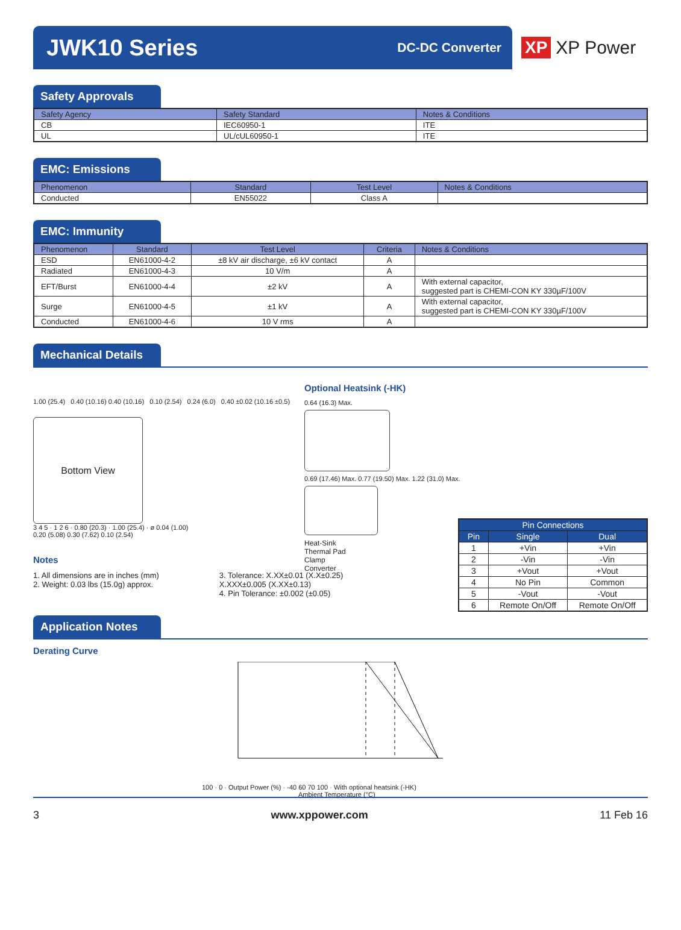JWK10 Series
DC-DC Converter
XP XP Power
Safety Approvals
| Safety Agency | Safety Standard | Notes & Conditions |
| --- | --- | --- |
| CB | IEC60950-1 | ITE |
| UL | UL/cUL60950-1 | ITE |
EMC: Emissions
| Phenomenon | Standard | Test Level | Notes & Conditions |
| --- | --- | --- | --- |
| Conducted | EN55022 | Class A | |
EMC: Immunity
| Phenomenon | Standard | Test Level | Criteria | Notes & Conditions |
| --- | --- | --- | --- | --- |
| ESD | EN61000-4-2 | ±8 kV air discharge, ±6 kV contact | A | |
| Radiated | EN61000-4-3 | 10 V/m | A | |
| EFT/Burst | EN61000-4-4 | ±2 kV | A | With external capacitor, suggested part is CHEMI-CON KY 330µF/100V |
| Surge | EN61000-4-5 | ±1 kV | A | With external capacitor, suggested part is CHEMI-CON KY 330µF/100V |
| Conducted | EN61000-4-6 | 10 V rms | A | |
Mechanical Details
1.00 (25.4) 0.40 (10.16) 0.40 (10.16) 0.10 (2.54) 0.24 (6.0) 0.40 ±0.02 (10.16 ±0.5)
Bottom View
3 4 5 · 1 2 6 · 0.80 (20.3) · 1.00 (25.4) · ø 0.04 (1.00)
0.20 (5.08) 0.30 (7.62) 0.10 (2.54)
Optional Heatsink (-HK)
0.64 (16.3) Max.
0.69 (17.46) Max. 0.77 (19.50) Max. 1.22 (31.0) Max.
Heat-Sink
Thermal Pad
Clamp
Converter
Notes
1. All dimensions are in inches (mm)
2. Weight: 0.03 lbs (15.0g) approx.
3. Tolerance: X.XX±0.01 (X.X±0.25)
X.XXX±0.005 (X.XX±0.13)
4. Pin Tolerance: ±0.002 (±0.05)
| Pin Connections | | |
| --- | --- | --- |
| Pin | Single | Dual |
| 1 | +Vin | +Vin |
| 2 | -Vin | -Vin |
| 3 | +Vout | +Vout |
| 4 | No Pin | Common |
| 5 | -Vout | -Vout |
| 6 | Remote On/Off | Remote On/Off |
Application Notes
Derating Curve
100 · 0 · Output Power (%) · -40 60 70 100 · With optional heatsink (-HK)
Ambient Temperature (°C)
3 www.xppower.com 11 Feb 16